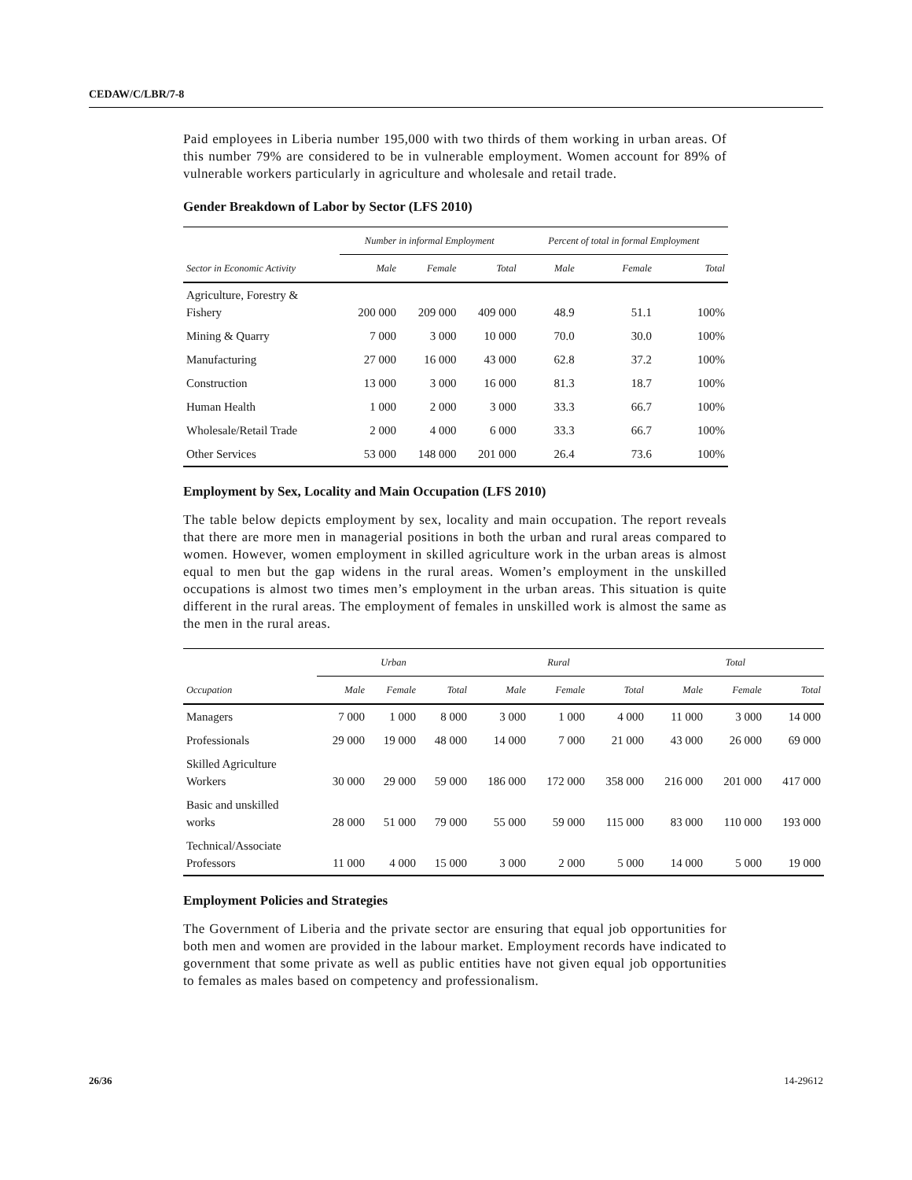CEDAW/C/LBR/7-8
Paid employees in Liberia number 195,000 with two thirds of them working in urban areas. Of this number 79% are considered to be in vulnerable employment. Women account for 89% of vulnerable workers particularly in agriculture and wholesale and retail trade.
Gender Breakdown of Labor by Sector (LFS 2010)
| | Number in informal Employment | | | Percent of total in formal Employment | | |
| --- | --- | --- | --- | --- | --- | --- |
| Sector in Economic Activity | Male | Female | Total | Male | Female | Total |
| Agriculture, Forestry & Fishery | 200 000 | 209 000 | 409 000 | 48.9 | 51.1 | 100% |
| Mining & Quarry | 7 000 | 3 000 | 10 000 | 70.0 | 30.0 | 100% |
| Manufacturing | 27 000 | 16 000 | 43 000 | 62.8 | 37.2 | 100% |
| Construction | 13 000 | 3 000 | 16 000 | 81.3 | 18.7 | 100% |
| Human Health | 1 000 | 2 000 | 3 000 | 33.3 | 66.7 | 100% |
| Wholesale/Retail Trade | 2 000 | 4 000 | 6 000 | 33.3 | 66.7 | 100% |
| Other Services | 53 000 | 148 000 | 201 000 | 26.4 | 73.6 | 100% |
Employment by Sex, Locality and Main Occupation (LFS 2010)
The table below depicts employment by sex, locality and main occupation. The report reveals that there are more men in managerial positions in both the urban and rural areas compared to women. However, women employment in skilled agriculture work in the urban areas is almost equal to men but the gap widens in the rural areas. Women’s employment in the unskilled occupations is almost two times men’s employment in the urban areas. This situation is quite different in the rural areas. The employment of females in unskilled work is almost the same as the men in the rural areas.
| | Urban | | | Rural | | | Total | | |
| --- | --- | --- | --- | --- | --- | --- | --- | --- | --- |
| Occupation | Male | Female | Total | Male | Female | Total | Male | Female | Total |
| Managers | 7 000 | 1 000 | 8 000 | 3 000 | 1 000 | 4 000 | 11 000 | 3 000 | 14 000 |
| Professionals | 29 000 | 19 000 | 48 000 | 14 000 | 7 000 | 21 000 | 43 000 | 26 000 | 69 000 |
| Skilled Agriculture Workers | 30 000 | 29 000 | 59 000 | 186 000 | 172 000 | 358 000 | 216 000 | 201 000 | 417 000 |
| Basic and unskilled works | 28 000 | 51 000 | 79 000 | 55 000 | 59 000 | 115 000 | 83 000 | 110 000 | 193 000 |
| Technical/Associate Professors | 11 000 | 4 000 | 15 000 | 3 000 | 2 000 | 5 000 | 14 000 | 5 000 | 19 000 |
Employment Policies and Strategies
The Government of Liberia and the private sector are ensuring that equal job opportunities for both men and women are provided in the labour market. Employment records have indicated to government that some private as well as public entities have not given equal job opportunities to females as males based on competency and professionalism.
26/36 14-29612